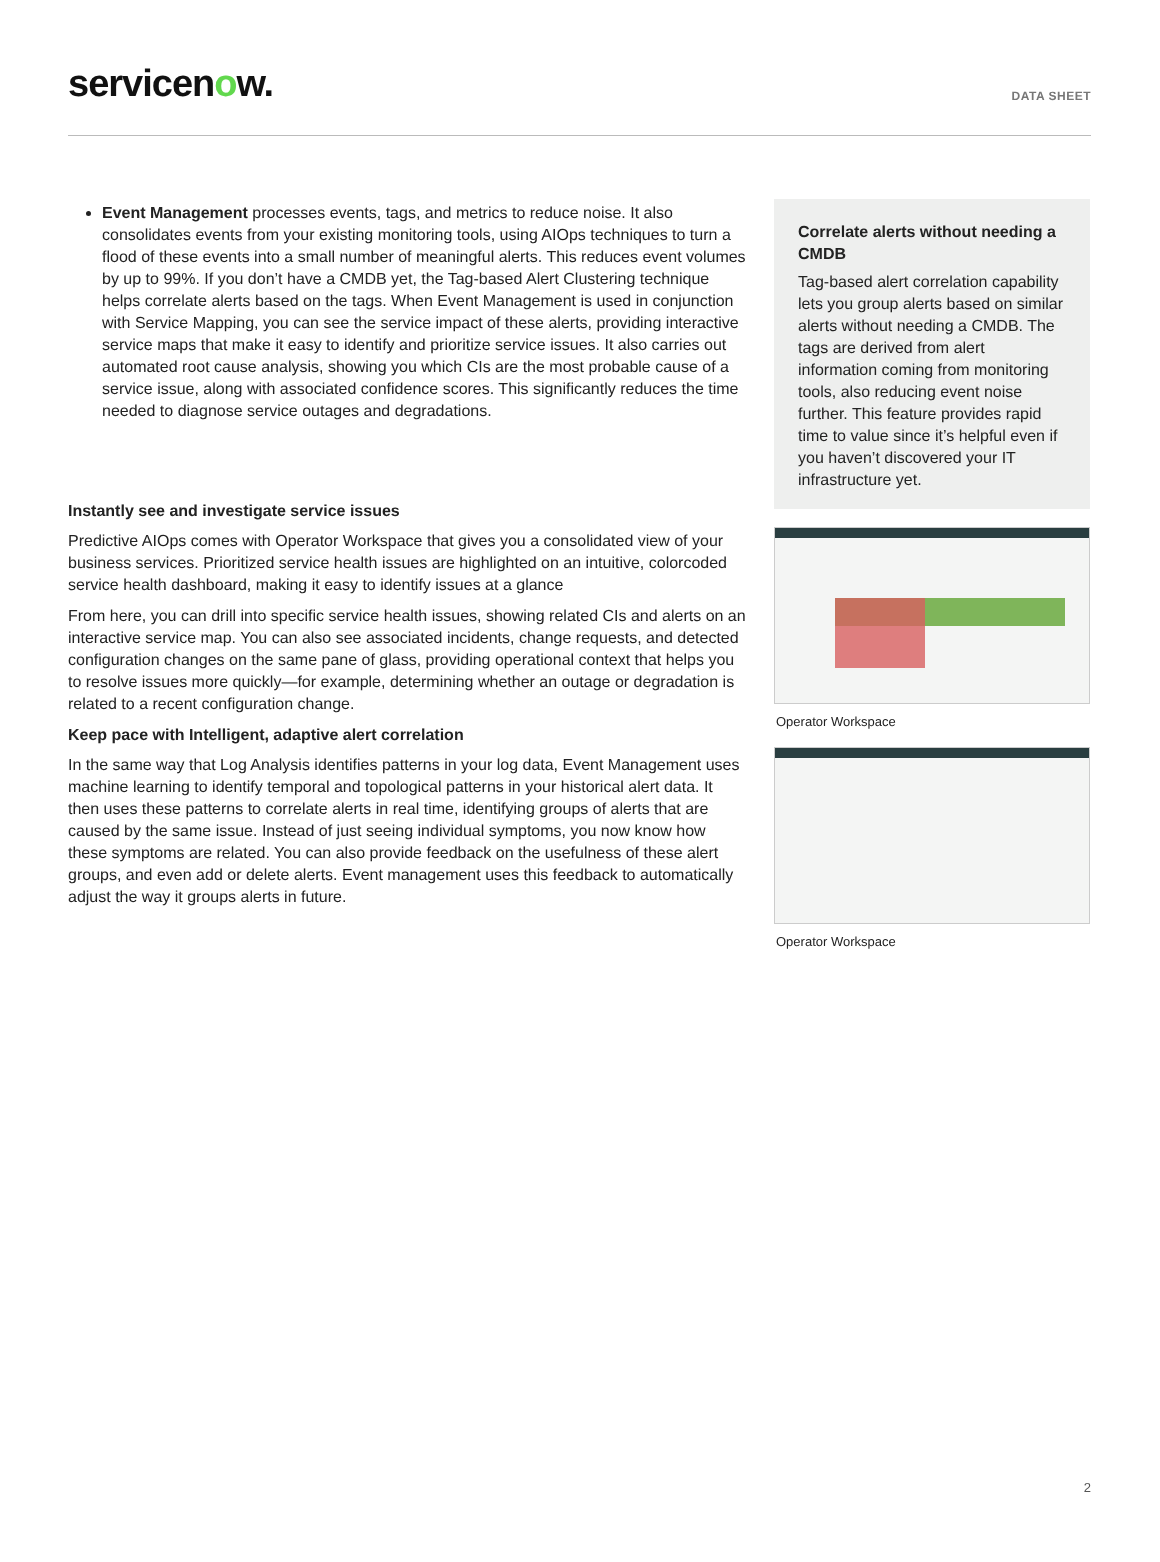servicenow.
DATA SHEET
Event Management processes events, tags, and metrics to reduce noise. It also consolidates events from your existing monitoring tools, using AIOps techniques to turn a flood of these events into a small number of meaningful alerts. This reduces event volumes by up to 99%. If you don’t have a CMDB yet, the Tag-based Alert Clustering technique helps correlate alerts based on the tags. When Event Management is used in conjunction with Service Mapping, you can see the service impact of these alerts, providing interactive service maps that make it easy to identify and prioritize service issues. It also carries out automated root cause analysis, showing you which CIs are the most probable cause of a service issue, along with associated confidence scores. This significantly reduces the time needed to diagnose service outages and degradations.
Instantly see and investigate service issues
Predictive AIOps comes with Operator Workspace that gives you a consolidated view of your business services. Prioritized service health issues are highlighted on an intuitive, colorcoded service health dashboard, making it easy to identify issues at a glance
From here, you can drill into specific service health issues, showing related CIs and alerts on an interactive service map. You can also see associated incidents, change requests, and detected configuration changes on the same pane of glass, providing operational context that helps you to resolve issues more quickly—for example, determining whether an outage or degradation is related to a recent configuration change.
Keep pace with Intelligent, adaptive alert correlation
In the same way that Log Analysis identifies patterns in your log data, Event Management uses machine learning to identify temporal and topological patterns in your historical alert data. It then uses these patterns to correlate alerts in real time, identifying groups of alerts that are caused by the same issue. Instead of just seeing individual symptoms, you now know how these symptoms are related. You can also provide feedback on the usefulness of these alert groups, and even add or delete alerts. Event management uses this feedback to automatically adjust the way it groups alerts in future.
Correlate alerts without needing a CMDB
Tag-based alert correlation capability lets you group alerts based on similar alerts without needing a CMDB. The tags are derived from alert information coming from monitoring tools, also reducing event noise further. This feature provides rapid time to value since it’s helpful even if you haven’t discovered your IT infrastructure yet.
Operator Workspace
Operator Workspace
2